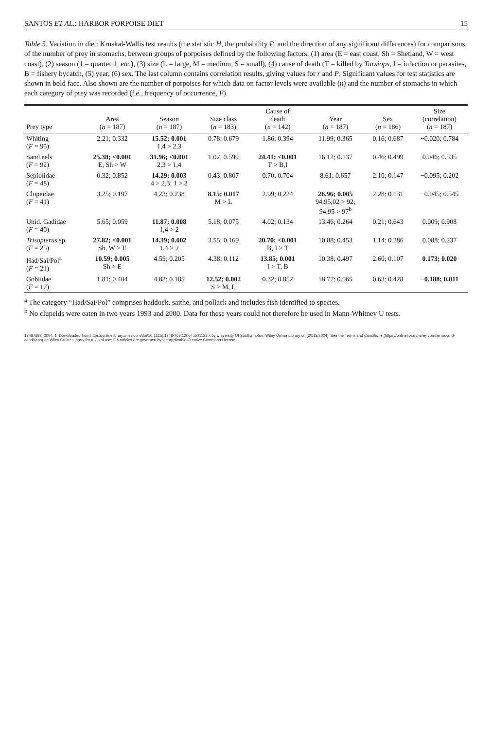SANTOS ET AL.: HARBOR PORPOISE DIET 15
Table 5. Variation in diet: Kruskal-Wallis test results (the statistic H, the probability P, and the direction of any significant differences) for comparisons, of the number of prey in stomachs, between groups of porpoises defined by the following factors: (1) area (E = east coast, Sh = Shetland, W = west coast), (2) season (1 = quarter 1, etc.), (3) size (L = large, M = medium, S = small), (4) cause of death (T = killed by Tursiops, I = infection or parasites, B = fishery bycatch, (5) year, (6) sex. The last column contains correlation results, giving values for r and P. Significant values for test statistics are shown in bold face. Also shown are the number of porpoises for which data on factor levels were available (n) and the number of stomachs in which each category of prey was recorded (i.e., frequency of occurrence, F).
| Prey type | Area ( n = 187) | Season ( n = 187) | Size class ( n = 183) | Cause of death ( n = 142) | Year ( n = 187) | Sex ( n = 186) | Size (correlation) ( n = 187) |
| --- | --- | --- | --- | --- | --- | --- | --- |
| Whiting ( F = 95) | 2.21; 0.332 | 15.52; 0.001 1,4 > 2,3 | 0.78; 0.679 | 1.86; 0.394 | 11.99; 0.365 | 0.16; 0.687 | −0.020; 0.784 |
| Sand eels ( F = 92) | 25.38; <0.001 E, Sh > W | 31.96; <0.001 2,3 > 1,4 | 1.02, 0.599 | 24.41; <0.001 T > B,I | 16.12; 0.137 | 0.46; 0.499 | 0.046; 0.535 |
| Sepiolidae ( F = 48) | 0.32; 0.852 | 14.29; 0.003 4 > 2,3; 1 > 3 | 0.43; 0.807 | 0.70; 0.704 | 8.61; 0.657 | 2.10; 0.147 | −0.095; 0.202 |
| Clupeidae ( F = 41) | 3.25; 0.197 | 4.23; 0.238 | 8.15; 0.017 M > L | 2.99; 0.224 | 26.96; 0.005 94,95,02 > 92; 94,95 > 97<sup>b</sup> | 2.28; 0.131 | −0.045; 0.545 |
| Unid. Gadidae ( F = 40) | 5.65; 0.059 | 11.87; 0.008 1,4 > 2 | 5.18; 0.075 | 4.02; 0.134 | 13.46; 0.264 | 0.21; 0.643 | 0.009; 0.908 |
| Trisopterus sp. ( F = 25) | 27.82; <0.001 Sh, W > E | 14.39; 0.002 1,4 > 2 | 3.55; 0.169 | 20.70; <0.001 B, I > T | 10.88; 0.453 | 1.14; 0.286 | 0.088; 0.237 |
| Had/Sai/Pol<sup>a</sup> ( F = 21) | 10.59; 0.005 Sh > E | 4.59; 0.205 | 4.38; 0.112 | 13.85; 0.001 I > T, B | 10.38; 0.497 | 2.60; 0.107 | 0.173; 0.020 |
| Gobiidae ( F = 17) | 1.81; 0.404 | 4.83; 0.185 | 12.52; 0.002 S > M, L | 0.32; 0.852 | 18.77; 0.065 | 0.63; 0.428 | −0.188; 0.011 |
<sup>a</sup> The category “Had/Sai/Pol” comprises haddock, saithe, and pollack and includes fish identified to species.
<sup>b</sup> No clupeids were eaten in two years 1993 and 2000. Data for these years could not therefore be used in Mann-Whitney U tests.
17487692, 2004, 1, Downloaded from https://onlinelibrary.wiley.com/doi/10.1111/j.1748-7692.2004.tb01138.x by University Of Southampton, Wiley Online Library on [30/12/2024]. See the Terms and Conditions (https://onlinelibrary.wiley.com/terms-and-conditions) on Wiley Online Library for rules of use; OA articles are governed by the applicable Creative Commons License